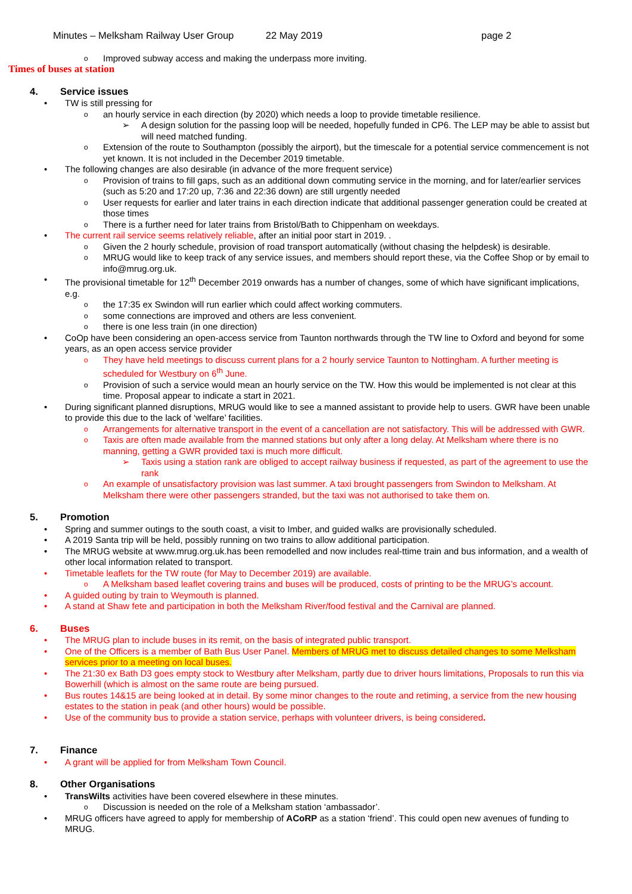Minutes – Melksham Railway User Group 22 May 2019 page 2
Improved subway access and making the underpass more inviting.
Times of buses at station
4. Service issues
TW is still pressing for
an hourly service in each direction (by 2020) which needs a loop to provide timetable resilience.
A design solution for the passing loop will be needed, hopefully funded in CP6. The LEP may be able to assist but will need matched funding.
Extension of the route to Southampton (possibly the airport), but the timescale for a potential service commencement is not yet known. It is not included in the December 2019 timetable.
The following changes are also desirable (in advance of the more frequent service)
Provision of trains to fill gaps, such as an additional down commuting service in the morning, and for later/earlier services (such as 5:20 and 17:20 up, 7:36 and 22:36 down) are still urgently needed
User requests for earlier and later trains in each direction indicate that additional passenger generation could be created at those times
There is a further need for later trains from Bristol/Bath to Chippenham on weekdays.
The current rail service seems relatively reliable, after an initial poor start in 2019. .
Given the 2 hourly schedule, provision of road transport automatically (without chasing the helpdesk) is desirable.
MRUG would like to keep track of any service issues, and members should report these, via the Coffee Shop or by email to info@mrug.org.uk.
The provisional timetable for 12<sup>th</sup> December 2019 onwards has a number of changes, some of which have significant implications, e.g.
the 17:35 ex Swindon will run earlier which could affect working commuters.
some connections are improved and others are less convenient.
there is one less train (in one direction)
CoOp have been considering an open-access service from Taunton northwards through the TW line to Oxford and beyond for some years, as an open access service provider
They have held meetings to discuss current plans for a 2 hourly service Taunton to Nottingham. A further meeting is scheduled for Westbury on 6<sup>th</sup> June.
Provision of such a service would mean an hourly service on the TW. How this would be implemented is not clear at this time. Proposal appear to indicate a start in 2021.
During significant planned disruptions, MRUG would like to see a manned assistant to provide help to users. GWR have been unable to provide this due to the lack of ‘welfare’ facilities.
Arrangements for alternative transport in the event of a cancellation are not satisfactory. This will be addressed with GWR.
Taxis are often made available from the manned stations but only after a long delay. At Melksham where there is no manning, getting a GWR provided taxi is much more difficult.
Taxis using a station rank are obliged to accept railway business if requested, as part of the agreement to use the rank
An example of unsatisfactory provision was last summer. A taxi brought passengers from Swindon to Melksham. At Melksham there were other passengers stranded, but the taxi was not authorised to take them on.
5. Promotion
Spring and summer outings to the south coast, a visit to Imber, and guided walks are provisionally scheduled.
A 2019 Santa trip will be held, possibly running on two trains to allow additional participation.
The MRUG website at www.mrug.org.uk.has been remodelled and now includes real-ttime train and bus information, and a wealth of other local information related to transport.
Timetable leaflets for the TW route (for May to December 2019) are available.
A Melksham based leaflet covering trains and buses will be produced, costs of printing to be the MRUG’s account.
A guided outing by train to Weymouth is planned.
A stand at Shaw fete and participation in both the Melksham River/food festival and the Carnival are planned.
6. Buses
The MRUG plan to include buses in its remit, on the basis of integrated public transport.
One of the Officers is a member of Bath Bus User Panel. Members of MRUG met to discuss detailed changes to some Melksham services prior to a meeting on local buses.
The 21:30 ex Bath D3 goes empty stock to Westbury after Melksham, partly due to driver hours limitations, Proposals to run this via Bowerhill (which is almost on the same route are being pursued.
Bus routes 14&15 are being looked at in detail. By some minor changes to the route and retiming, a service from the new housing estates to the station in peak (and other hours) would be possible.
Use of the community bus to provide a station service, perhaps with volunteer drivers, is being considered.
7. Finance
A grant will be applied for from Melksham Town Council.
8. Other Organisations
TransWilts activities have been covered elsewhere in these minutes.
Discussion is needed on the role of a Melksham station ‘ambassador’.
MRUG officers have agreed to apply for membership of ACoRP as a station ‘friend’. This could open new avenues of funding to MRUG.